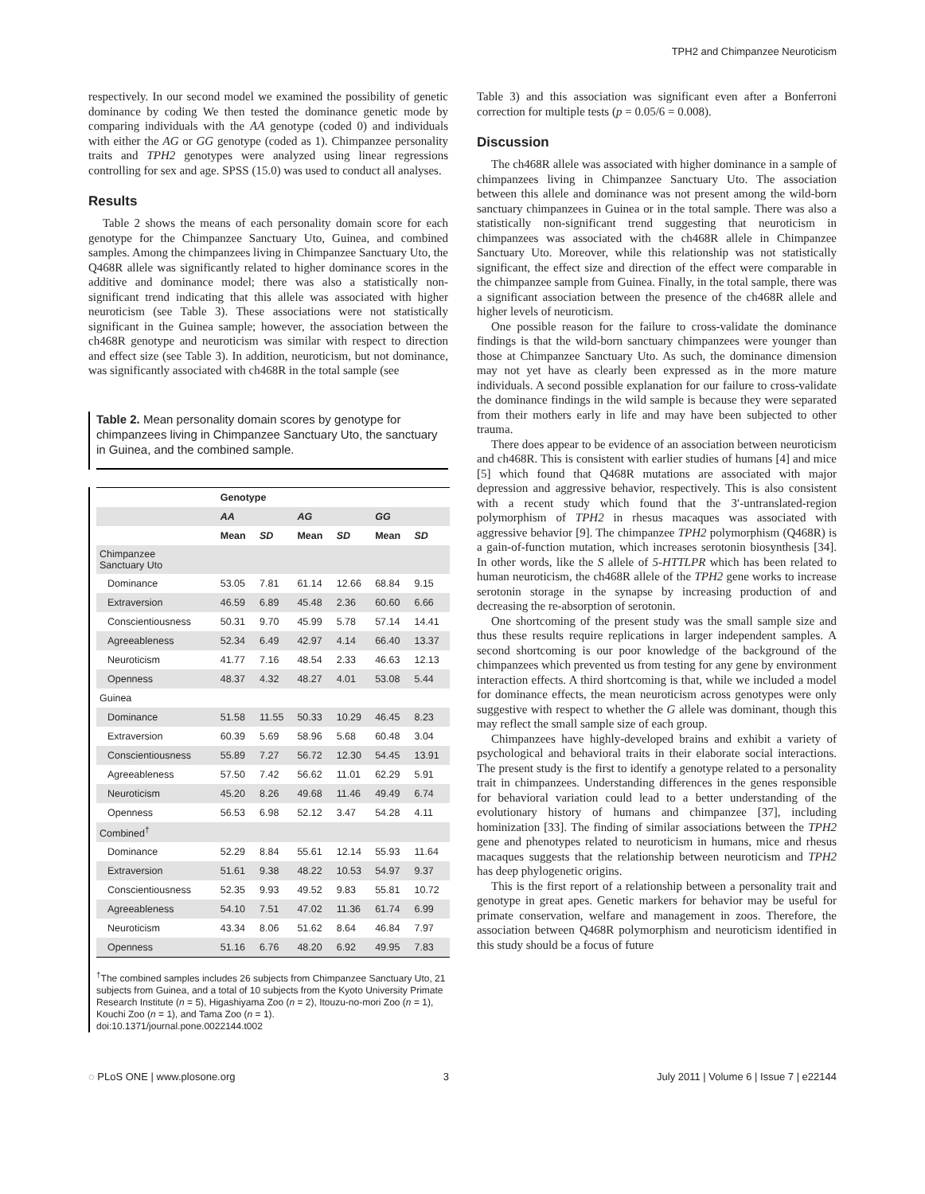TPH2 and Chimpanzee Neuroticism
respectively. In our second model we examined the possibility of genetic dominance by coding We then tested the dominance genetic mode by comparing individuals with the AA genotype (coded 0) and individuals with either the AG or GG genotype (coded as 1). Chimpanzee personality traits and TPH2 genotypes were analyzed using linear regressions controlling for sex and age. SPSS (15.0) was used to conduct all analyses.
Results
Table 2 shows the means of each personality domain score for each genotype for the Chimpanzee Sanctuary Uto, Guinea, and combined samples. Among the chimpanzees living in Chimpanzee Sanctuary Uto, the Q468R allele was significantly related to higher dominance scores in the additive and dominance model; there was also a statistically non-significant trend indicating that this allele was associated with higher neuroticism (see Table 3). These associations were not statistically significant in the Guinea sample; however, the association between the ch468R genotype and neuroticism was similar with respect to direction and effect size (see Table 3). In addition, neuroticism, but not dominance, was significantly associated with ch468R in the total sample (see
Table 2. Mean personality domain scores by genotype for chimpanzees living in Chimpanzee Sanctuary Uto, the sanctuary in Guinea, and the combined sample.
| | Genotype | | | | | |
| --- | --- | --- | --- | --- | --- | --- |
| | AA | | AG | | GG | |
| | Mean | SD | Mean | SD | Mean | SD |
| Chimpanzee Sanctuary Uto | | | | | | |
| Dominance | 53.05 | 7.81 | 61.14 | 12.66 | 68.84 | 9.15 |
| Extraversion | 46.59 | 6.89 | 45.48 | 2.36 | 60.60 | 6.66 |
| Conscientiousness | 50.31 | 9.70 | 45.99 | 5.78 | 57.14 | 14.41 |
| Agreeableness | 52.34 | 6.49 | 42.97 | 4.14 | 66.40 | 13.37 |
| Neuroticism | 41.77 | 7.16 | 48.54 | 2.33 | 46.63 | 12.13 |
| Openness | 48.37 | 4.32 | 48.27 | 4.01 | 53.08 | 5.44 |
| Guinea | | | | | | |
| Dominance | 51.58 | 11.55 | 50.33 | 10.29 | 46.45 | 8.23 |
| Extraversion | 60.39 | 5.69 | 58.96 | 5.68 | 60.48 | 3.04 |
| Conscientiousness | 55.89 | 7.27 | 56.72 | 12.30 | 54.45 | 13.91 |
| Agreeableness | 57.50 | 7.42 | 56.62 | 11.01 | 62.29 | 5.91 |
| Neuroticism | 45.20 | 8.26 | 49.68 | 11.46 | 49.49 | 6.74 |
| Openness | 56.53 | 6.98 | 52.12 | 3.47 | 54.28 | 4.11 |
| Combined<sup>†</sup> | | | | | | |
| Dominance | 52.29 | 8.84 | 55.61 | 12.14 | 55.93 | 11.64 |
| Extraversion | 51.61 | 9.38 | 48.22 | 10.53 | 54.97 | 9.37 |
| Conscientiousness | 52.35 | 9.93 | 49.52 | 9.83 | 55.81 | 10.72 |
| Agreeableness | 54.10 | 7.51 | 47.02 | 11.36 | 61.74 | 6.99 |
| Neuroticism | 43.34 | 8.06 | 51.62 | 8.64 | 46.84 | 7.97 |
| Openness | 51.16 | 6.76 | 48.20 | 6.92 | 49.95 | 7.83 |
<sup>†</sup> The combined samples includes 26 subjects from Chimpanzee Sanctuary Uto, 21 subjects from Guinea, and a total of 10 subjects from the Kyoto University Primate Research Institute (n = 5), Higashiyama Zoo (n = 2), Itouzu-no-mori Zoo (n = 1), Kouchi Zoo (n = 1), and Tama Zoo (n = 1).
doi:10.1371/journal.pone.0022144.t002
Table 3) and this association was significant even after a Bonferroni correction for multiple tests (p = 0.05/6 = 0.008).
Discussion
The ch468R allele was associated with higher dominance in a sample of chimpanzees living in Chimpanzee Sanctuary Uto. The association between this allele and dominance was not present among the wild-born sanctuary chimpanzees in Guinea or in the total sample. There was also a statistically non-significant trend suggesting that neuroticism in chimpanzees was associated with the ch468R allele in Chimpanzee Sanctuary Uto. Moreover, while this relationship was not statistically significant, the effect size and direction of the effect were comparable in the chimpanzee sample from Guinea. Finally, in the total sample, there was a significant association between the presence of the ch468R allele and higher levels of neuroticism.
One possible reason for the failure to cross-validate the dominance findings is that the wild-born sanctuary chimpanzees were younger than those at Chimpanzee Sanctuary Uto. As such, the dominance dimension may not yet have as clearly been expressed as in the more mature individuals. A second possible explanation for our failure to cross-validate the dominance findings in the wild sample is because they were separated from their mothers early in life and may have been subjected to other trauma.
There does appear to be evidence of an association between neuroticism and ch468R. This is consistent with earlier studies of humans [4] and mice [5] which found that Q468R mutations are associated with major depression and aggressive behavior, respectively. This is also consistent with a recent study which found that the 3′-untranslated-region polymorphism of TPH2 in rhesus macaques was associated with aggressive behavior [9]. The chimpanzee TPH2 polymorphism (Q468R) is a gain-of-function mutation, which increases serotonin biosynthesis [34]. In other words, like the S allele of 5-HTTLPR which has been related to human neuroticism, the ch468R allele of the TPH2 gene works to increase serotonin storage in the synapse by increasing production of and decreasing the re-absorption of serotonin.
One shortcoming of the present study was the small sample size and thus these results require replications in larger independent samples. A second shortcoming is our poor knowledge of the background of the chimpanzees which prevented us from testing for any gene by environment interaction effects. A third shortcoming is that, while we included a model for dominance effects, the mean neuroticism across genotypes were only suggestive with respect to whether the G allele was dominant, though this may reflect the small sample size of each group.
Chimpanzees have highly-developed brains and exhibit a variety of psychological and behavioral traits in their elaborate social interactions. The present study is the first to identify a genotype related to a personality trait in chimpanzees. Understanding differences in the genes responsible for behavioral variation could lead to a better understanding of the evolutionary history of humans and chimpanzee [37], including hominization [33]. The finding of similar associations between the TPH2 gene and phenotypes related to neuroticism in humans, mice and rhesus macaques suggests that the relationship between neuroticism and TPH2 has deep phylogenetic origins.
This is the first report of a relationship between a personality trait and genotype in great apes. Genetic markers for behavior may be useful for primate conservation, welfare and management in zoos. Therefore, the association between Q468R polymorphism and neuroticism identified in this study should be a focus of future
◌ PLoS ONE | www.plosone.org 3 July 2011 | Volume 6 | Issue 7 | e22144